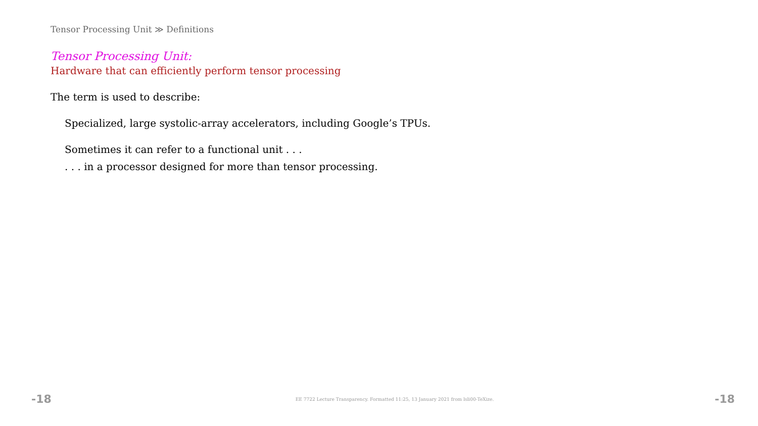Tensor Processing Unit ≫ Definitions
Tensor Processing Unit:
Hardware that can efficiently perform tensor processing
The term is used to describe:
Specialized, large systolic-array accelerators, including Google’s TPUs.
Sometimes it can refer to a functional unit . . .
. . . in a processor designed for more than tensor processing.
-18 EE 7722 Lecture Transparency. Formatted 11:25, 13 January 2021 from lsli00-TeXize. -18